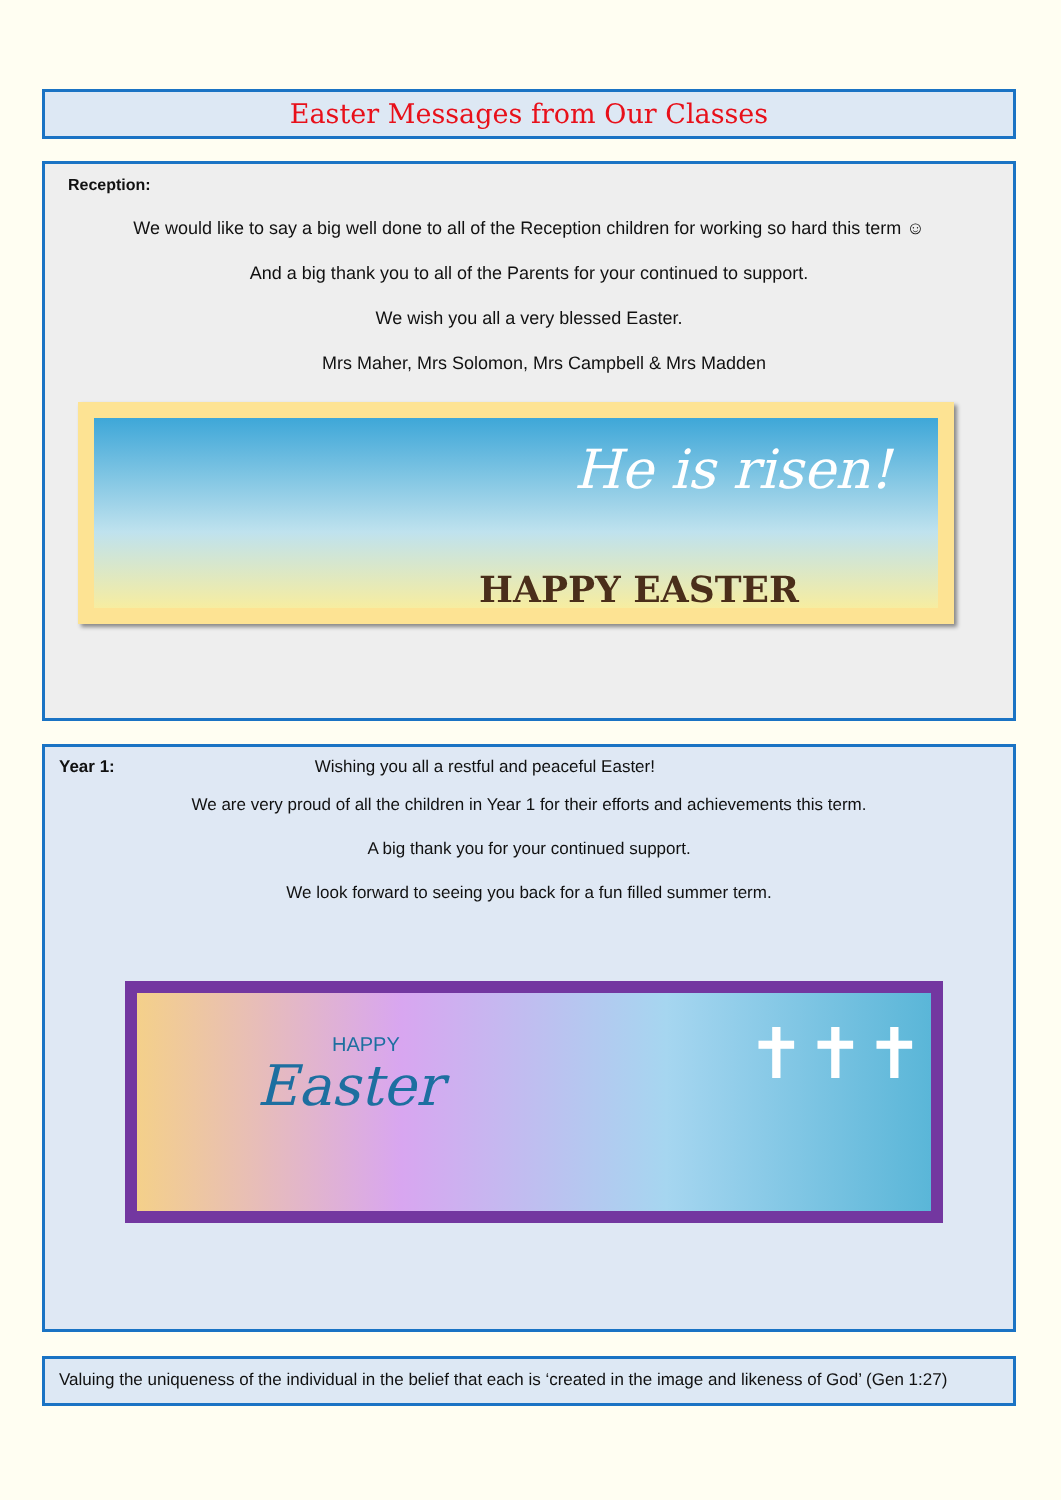Easter Messages from Our Classes
Reception:
We would like to say a big well done to all of the Reception children for working so hard this term ☺
And a big thank you to all of the Parents for your continued to support.
We wish you all a very blessed Easter.
Mrs Maher, Mrs Solomon, Mrs Campbell & Mrs Madden
He is risen!
HAPPY EASTER
Year 1: Wishing you all a restful and peaceful Easter!
We are very proud of all the children in Year 1 for their efforts and achievements this term.
A big thank you for your continued support.
We look forward to seeing you back for a fun filled summer term.
HAPPY
Easter ✝✝✝
Valuing the uniqueness of the individual in the belief that each is ‘created in the image and likeness of God’ (Gen 1:27)